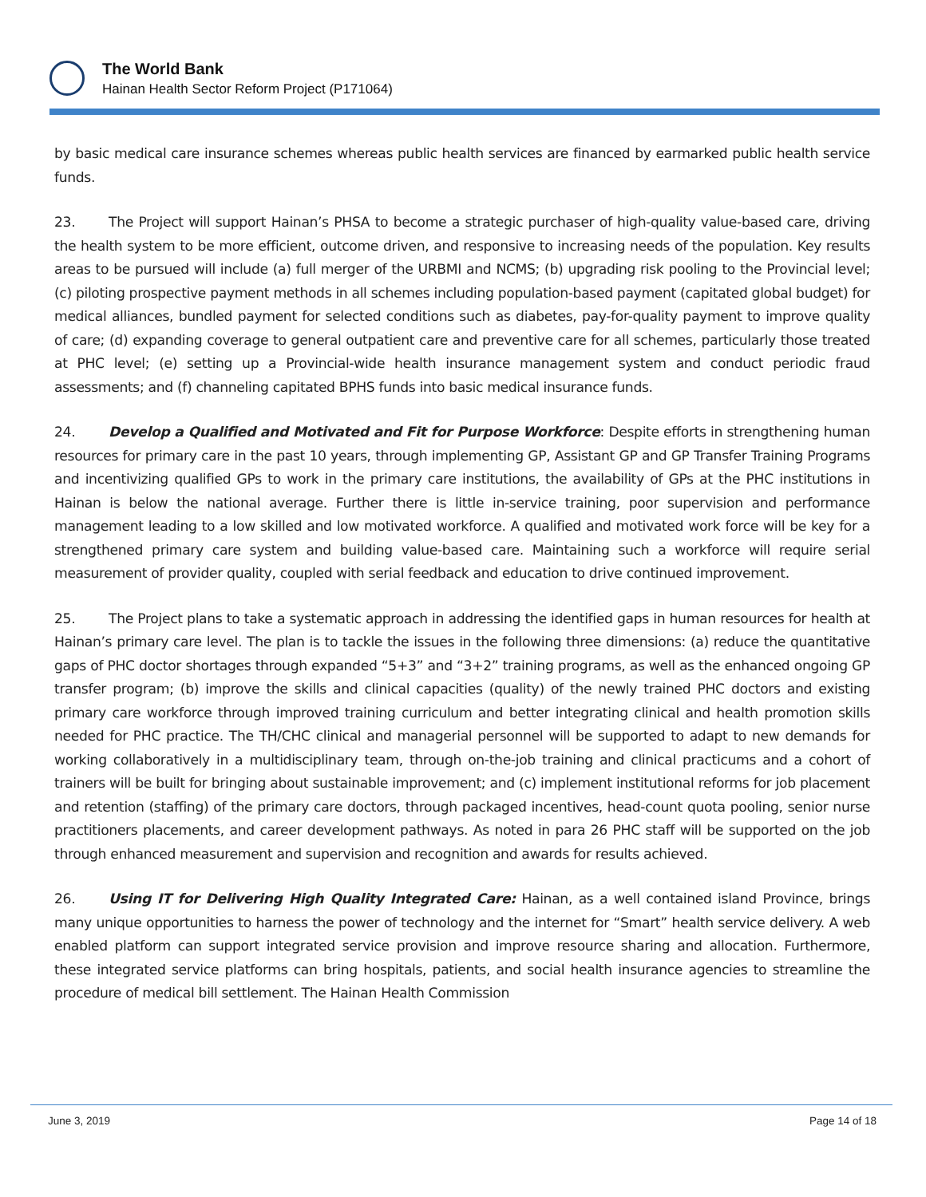The World Bank
Hainan Health Sector Reform Project (P171064)
by basic medical care insurance schemes whereas public health services are financed by earmarked public health service funds.
23. The Project will support Hainan’s PHSA to become a strategic purchaser of high-quality value-based care, driving the health system to be more efficient, outcome driven, and responsive to increasing needs of the population. Key results areas to be pursued will include (a) full merger of the URBMI and NCMS; (b) upgrading risk pooling to the Provincial level; (c) piloting prospective payment methods in all schemes including population-based payment (capitated global budget) for medical alliances, bundled payment for selected conditions such as diabetes, pay-for-quality payment to improve quality of care; (d) expanding coverage to general outpatient care and preventive care for all schemes, particularly those treated at PHC level; (e) setting up a Provincial-wide health insurance management system and conduct periodic fraud assessments; and (f) channeling capitated BPHS funds into basic medical insurance funds.
24. Develop a Qualified and Motivated and Fit for Purpose Workforce: Despite efforts in strengthening human resources for primary care in the past 10 years, through implementing GP, Assistant GP and GP Transfer Training Programs and incentivizing qualified GPs to work in the primary care institutions, the availability of GPs at the PHC institutions in Hainan is below the national average. Further there is little in-service training, poor supervision and performance management leading to a low skilled and low motivated workforce. A qualified and motivated work force will be key for a strengthened primary care system and building value-based care. Maintaining such a workforce will require serial measurement of provider quality, coupled with serial feedback and education to drive continued improvement.
25. The Project plans to take a systematic approach in addressing the identified gaps in human resources for health at Hainan’s primary care level. The plan is to tackle the issues in the following three dimensions: (a) reduce the quantitative gaps of PHC doctor shortages through expanded “5+3” and “3+2” training programs, as well as the enhanced ongoing GP transfer program; (b) improve the skills and clinical capacities (quality) of the newly trained PHC doctors and existing primary care workforce through improved training curriculum and better integrating clinical and health promotion skills needed for PHC practice. The TH/CHC clinical and managerial personnel will be supported to adapt to new demands for working collaboratively in a multidisciplinary team, through on-the-job training and clinical practicums and a cohort of trainers will be built for bringing about sustainable improvement; and (c) implement institutional reforms for job placement and retention (staffing) of the primary care doctors, through packaged incentives, head-count quota pooling, senior nurse practitioners placements, and career development pathways. As noted in para 26 PHC staff will be supported on the job through enhanced measurement and supervision and recognition and awards for results achieved.
26. Using IT for Delivering High Quality Integrated Care: Hainan, as a well contained island Province, brings many unique opportunities to harness the power of technology and the internet for “Smart” health service delivery. A web enabled platform can support integrated service provision and improve resource sharing and allocation. Furthermore, these integrated service platforms can bring hospitals, patients, and social health insurance agencies to streamline the procedure of medical bill settlement. The Hainan Health Commission
June 3, 2019 Page 14 of 18